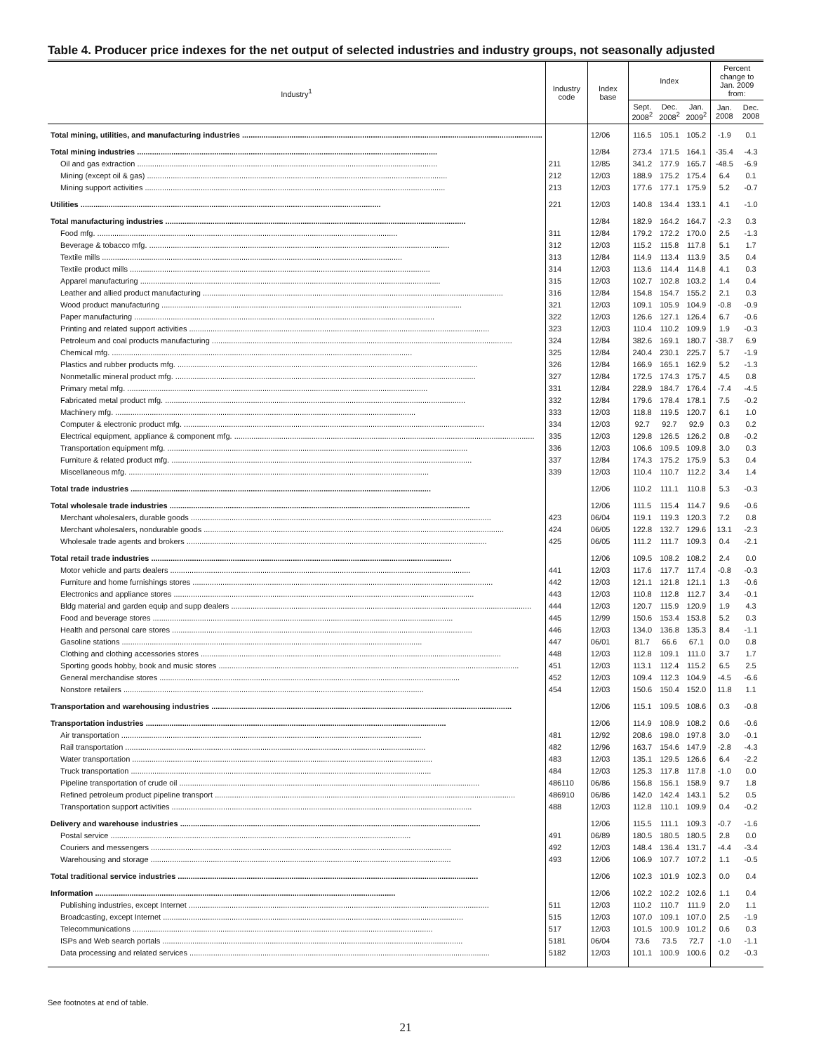Table 4. Producer price indexes for the net output of selected industries and industry groups, not seasonally adjusted
| Industry<sup>1</sup> | Industry code | Index base | Index | | | Percent change to Jan. 2009 from: | |
| --- | --- | --- | --- | --- | --- | --- | --- |
| | | | Sept. 2008<sup>2</sup> | Dec. 2008<sup>2</sup> | Jan. 2009<sup>2</sup> | Jan. 2008 | Dec. 2008 |
| Total mining, utilities, and manufacturing industries | | 12/06 | 116.5 | 105.1 | 105.2 | -1.9 | 0.1 |
| Total mining industries | | 12/84 | 273.4 | 171.5 | 164.1 | -35.4 | -4.3 |
| Oil and gas extraction | 211 | 12/85 | 341.2 | 177.9 | 165.7 | -48.5 | -6.9 |
| Mining (except oil & gas) | 212 | 12/03 | 188.9 | 175.2 | 175.4 | 6.4 | 0.1 |
| Mining support activities | 213 | 12/03 | 177.6 | 177.1 | 175.9 | 5.2 | -0.7 |
| Utilities | 221 | 12/03 | 140.8 | 134.4 | 133.1 | 4.1 | -1.0 |
| Total manufacturing industries | | 12/84 | 182.9 | 164.2 | 164.7 | -2.3 | 0.3 |
| Food mfg. | 311 | 12/84 | 179.2 | 172.2 | 170.0 | 2.5 | -1.3 |
| Beverage & tobacco mfg. | 312 | 12/03 | 115.2 | 115.8 | 117.8 | 5.1 | 1.7 |
| Textile mills | 313 | 12/84 | 114.9 | 113.4 | 113.9 | 3.5 | 0.4 |
| Textile product mills | 314 | 12/03 | 113.6 | 114.4 | 114.8 | 4.1 | 0.3 |
| Apparel manufacturing | 315 | 12/03 | 102.7 | 102.8 | 103.2 | 1.4 | 0.4 |
| Leather and allied product manufacturing | 316 | 12/84 | 154.8 | 154.7 | 155.2 | 2.1 | 0.3 |
| Wood product manufacturing | 321 | 12/03 | 109.1 | 105.9 | 104.9 | -0.8 | -0.9 |
| Paper manufacturing | 322 | 12/03 | 126.6 | 127.1 | 126.4 | 6.7 | -0.6 |
| Printing and related support activities | 323 | 12/03 | 110.4 | 110.2 | 109.9 | 1.9 | -0.3 |
| Petroleum and coal products manufacturing | 324 | 12/84 | 382.6 | 169.1 | 180.7 | -38.7 | 6.9 |
| Chemical mfg. | 325 | 12/84 | 240.4 | 230.1 | 225.7 | 5.7 | -1.9 |
| Plastics and rubber products mfg. | 326 | 12/84 | 166.9 | 165.1 | 162.9 | 5.2 | -1.3 |
| Nonmetallic mineral product mfg. | 327 | 12/84 | 172.5 | 174.3 | 175.7 | 4.5 | 0.8 |
| Primary metal mfg. | 331 | 12/84 | 228.9 | 184.7 | 176.4 | -7.4 | -4.5 |
| Fabricated metal product mfg. | 332 | 12/84 | 179.6 | 178.4 | 178.1 | 7.5 | -0.2 |
| Machinery mfg. | 333 | 12/03 | 118.8 | 119.5 | 120.7 | 6.1 | 1.0 |
| Computer & electronic product mfg. | 334 | 12/03 | 92.7 | 92.7 | 92.9 | 0.3 | 0.2 |
| Electrical equipment, appliance & component mfg. | 335 | 12/03 | 129.8 | 126.5 | 126.2 | 0.8 | -0.2 |
| Transportation equipment mfg. | 336 | 12/03 | 106.6 | 109.5 | 109.8 | 3.0 | 0.3 |
| Furniture & related product mfg. | 337 | 12/84 | 174.3 | 175.2 | 175.9 | 5.3 | 0.4 |
| Miscellaneous mfg. | 339 | 12/03 | 110.4 | 110.7 | 112.2 | 3.4 | 1.4 |
| Total trade industries | | 12/06 | 110.2 | 111.1 | 110.8 | 5.3 | -0.3 |
| Total wholesale trade industries | | 12/06 | 111.5 | 115.4 | 114.7 | 9.6 | -0.6 |
| Merchant wholesalers, durable goods | 423 | 06/04 | 119.1 | 119.3 | 120.3 | 7.2 | 0.8 |
| Merchant wholesalers, nondurable goods | 424 | 06/05 | 122.8 | 132.7 | 129.6 | 13.1 | -2.3 |
| Wholesale trade agents and brokers | 425 | 06/05 | 111.2 | 111.7 | 109.3 | 0.4 | -2.1 |
| Total retail trade industries | | 12/06 | 109.5 | 108.2 | 108.2 | 2.4 | 0.0 |
| Motor vehicle and parts dealers | 441 | 12/03 | 117.6 | 117.7 | 117.4 | -0.8 | -0.3 |
| Furniture and home furnishings stores | 442 | 12/03 | 121.1 | 121.8 | 121.1 | 1.3 | -0.6 |
| Electronics and appliance stores | 443 | 12/03 | 110.8 | 112.8 | 112.7 | 3.4 | -0.1 |
| Bldg material and garden equip and supp dealers | 444 | 12/03 | 120.7 | 115.9 | 120.9 | 1.9 | 4.3 |
| Food and beverage stores | 445 | 12/99 | 150.6 | 153.4 | 153.8 | 5.2 | 0.3 |
| Health and personal care stores | 446 | 12/03 | 134.0 | 136.8 | 135.3 | 8.4 | -1.1 |
| Gasoline stations | 447 | 06/01 | 81.7 | 66.6 | 67.1 | 0.0 | 0.8 |
| Clothing and clothing accessories stores | 448 | 12/03 | 112.8 | 109.1 | 111.0 | 3.7 | 1.7 |
| Sporting goods hobby, book and music stores | 451 | 12/03 | 113.1 | 112.4 | 115.2 | 6.5 | 2.5 |
| General merchandise stores | 452 | 12/03 | 109.4 | 112.3 | 104.9 | -4.5 | -6.6 |
| Nonstore retailers | 454 | 12/03 | 150.6 | 150.4 | 152.0 | 11.8 | 1.1 |
| Transportation and warehousing industries | | 12/06 | 115.1 | 109.5 | 108.6 | 0.3 | -0.8 |
| Transportation industries | | 12/06 | 114.9 | 108.9 | 108.2 | 0.6 | -0.6 |
| Air transportation | 481 | 12/92 | 208.6 | 198.0 | 197.8 | 3.0 | -0.1 |
| Rail transportation | 482 | 12/96 | 163.7 | 154.6 | 147.9 | -2.8 | -4.3 |
| Water transportation | 483 | 12/03 | 135.1 | 129.5 | 126.6 | 6.4 | -2.2 |
| Truck transportation | 484 | 12/03 | 125.3 | 117.8 | 117.8 | -1.0 | 0.0 |
| Pipeline transportation of crude oil | 486110 | 06/86 | 156.8 | 156.1 | 158.9 | 9.7 | 1.8 |
| Refined petroleum product pipeline transport | 486910 | 06/86 | 142.0 | 142.4 | 143.1 | 5.2 | 0.5 |
| Transportation support activities | 488 | 12/03 | 112.8 | 110.1 | 109.9 | 0.4 | -0.2 |
| Delivery and warehouse industries | | 12/06 | 115.5 | 111.1 | 109.3 | -0.7 | -1.6 |
| Postal service | 491 | 06/89 | 180.5 | 180.5 | 180.5 | 2.8 | 0.0 |
| Couriers and messengers | 492 | 12/03 | 148.4 | 136.4 | 131.7 | -4.4 | -3.4 |
| Warehousing and storage | 493 | 12/06 | 106.9 | 107.7 | 107.2 | 1.1 | -0.5 |
| Total traditional service industries | | 12/06 | 102.3 | 101.9 | 102.3 | 0.0 | 0.4 |
| Information | | 12/06 | 102.2 | 102.2 | 102.6 | 1.1 | 0.4 |
| Publishing industries, except Internet | 511 | 12/03 | 110.2 | 110.7 | 111.9 | 2.0 | 1.1 |
| Broadcasting, except Internet | 515 | 12/03 | 107.0 | 109.1 | 107.0 | 2.5 | -1.9 |
| Telecommunications | 517 | 12/03 | 101.5 | 100.9 | 101.2 | 0.6 | 0.3 |
| ISPs and Web search portals | 5181 | 06/04 | 73.6 | 73.5 | 72.7 | -1.0 | -1.1 |
| Data processing and related services | 5182 | 12/03 | 101.1 | 100.9 | 100.6 | 0.2 | -0.3 |
See footnotes at end of table.
21